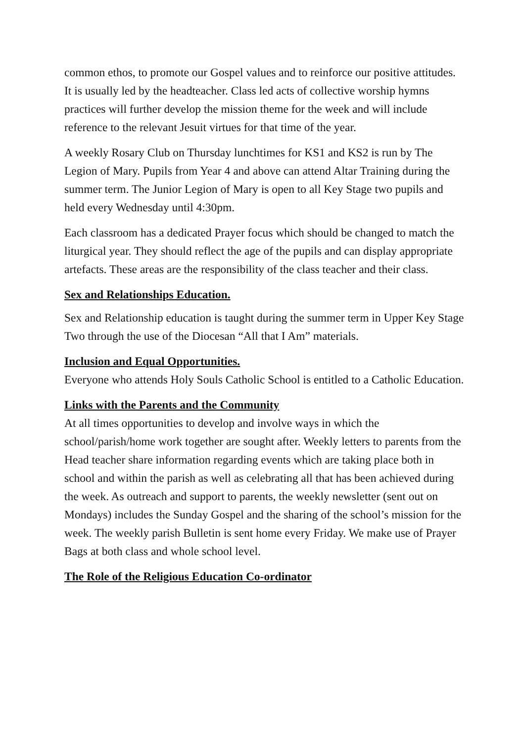common ethos, to promote our Gospel values and to reinforce our positive attitudes. It is usually led by the headteacher. Class led acts of collective worship hymns practices will further develop the mission theme for the week and will include reference to the relevant Jesuit virtues for that time of the year.
A weekly Rosary Club on Thursday lunchtimes for KS1 and KS2 is run by The Legion of Mary. Pupils from Year 4 and above can attend Altar Training during the summer term. The Junior Legion of Mary is open to all Key Stage two pupils and held every Wednesday until 4:30pm.
Each classroom has a dedicated Prayer focus which should be changed to match the liturgical year. They should reflect the age of the pupils and can display appropriate artefacts. These areas are the responsibility of the class teacher and their class.
Sex and Relationships Education.
Sex and Relationship education is taught during the summer term in Upper Key Stage Two through the use of the Diocesan “All that I Am” materials.
Inclusion and Equal Opportunities.
Everyone who attends Holy Souls Catholic School is entitled to a Catholic Education.
Links with the Parents and the Community
At all times opportunities to develop and involve ways in which the school/parish/home work together are sought after. Weekly letters to parents from the Head teacher share information regarding events which are taking place both in school and within the parish as well as celebrating all that has been achieved during the week. As outreach and support to parents, the weekly newsletter (sent out on Mondays) includes the Sunday Gospel and the sharing of the school’s mission for the week. The weekly parish Bulletin is sent home every Friday. We make use of Prayer Bags at both class and whole school level.
The Role of the Religious Education Co-ordinator